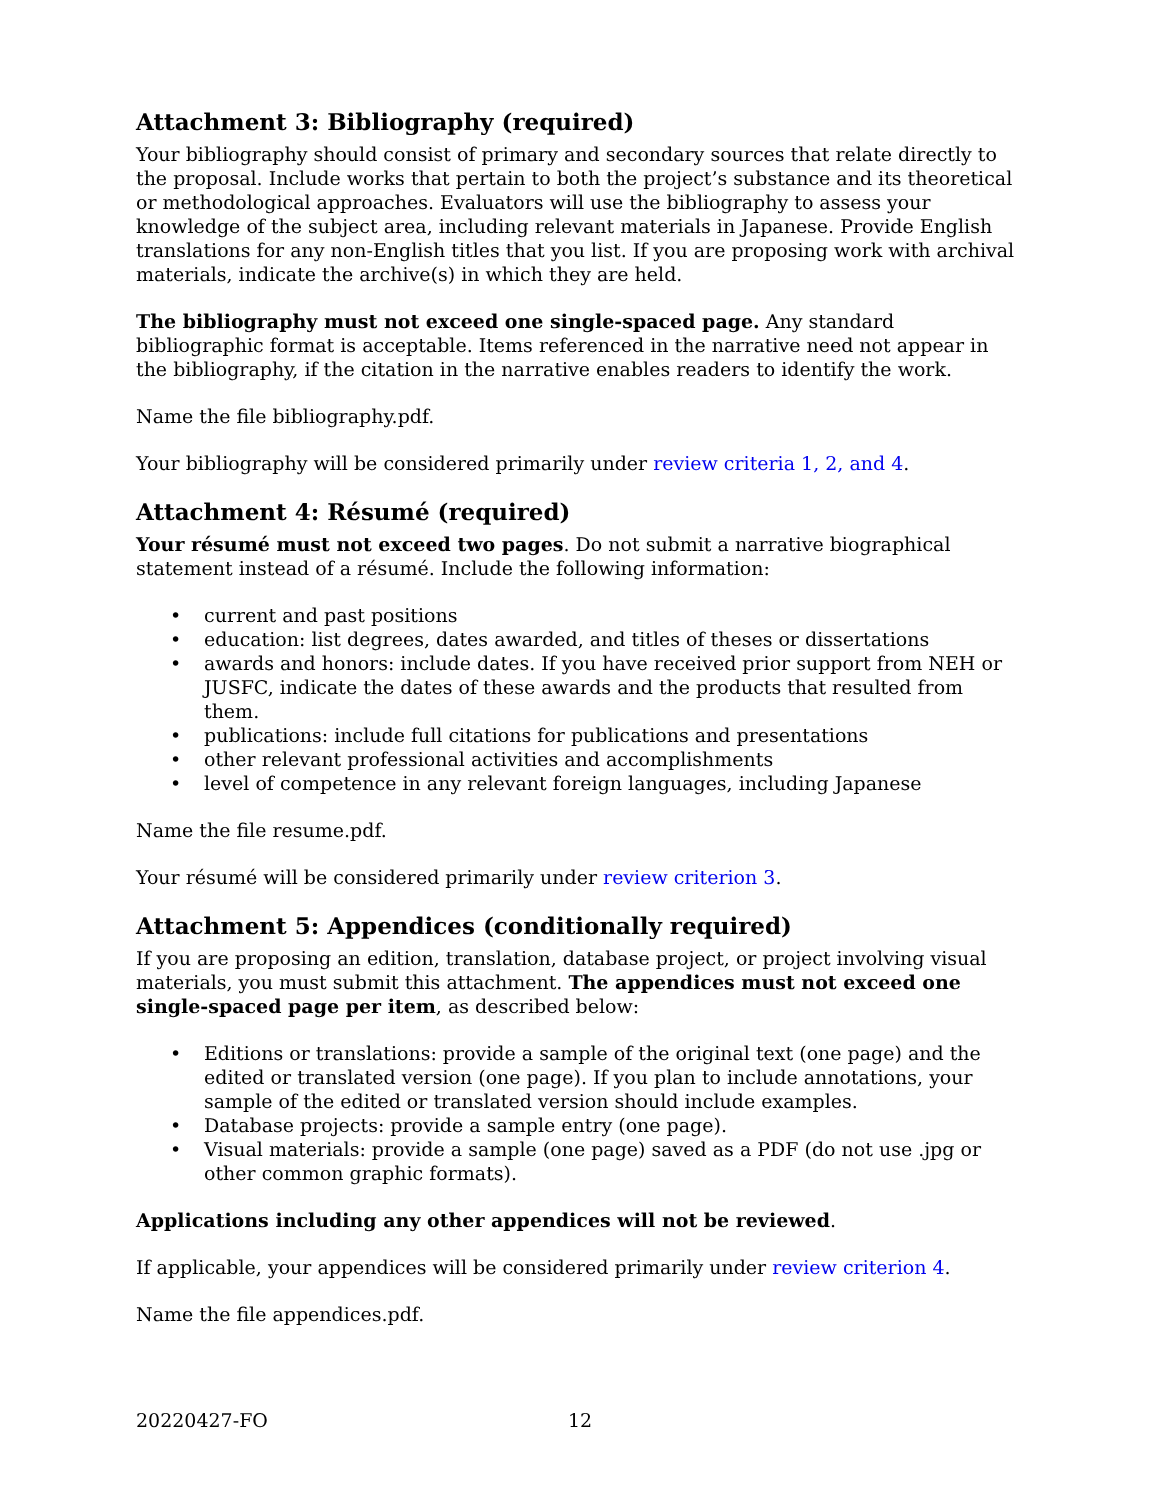Attachment 3: Bibliography (required)
Your bibliography should consist of primary and secondary sources that relate directly to the proposal. Include works that pertain to both the project’s substance and its theoretical or methodological approaches. Evaluators will use the bibliography to assess your knowledge of the subject area, including relevant materials in Japanese. Provide English translations for any non-English titles that you list. If you are proposing work with archival materials, indicate the archive(s) in which they are held.
The bibliography must not exceed one single-spaced page. Any standard bibliographic format is acceptable. Items referenced in the narrative need not appear in the bibliography, if the citation in the narrative enables readers to identify the work.
Name the file bibliography.pdf.
Your bibliography will be considered primarily under review criteria 1, 2, and 4.
Attachment 4: Résumé (required)
Your résumé must not exceed two pages. Do not submit a narrative biographical statement instead of a résumé. Include the following information:
• current and past positions
• education: list degrees, dates awarded, and titles of theses or dissertations
• awards and honors: include dates. If you have received prior support from NEH or JUSFC, indicate the dates of these awards and the products that resulted from them.
• publications: include full citations for publications and presentations
• other relevant professional activities and accomplishments
• level of competence in any relevant foreign languages, including Japanese
Name the file resume.pdf.
Your résumé will be considered primarily under review criterion 3.
Attachment 5: Appendices (conditionally required)
If you are proposing an edition, translation, database project, or project involving visual materials, you must submit this attachment. The appendices must not exceed one single-spaced page per item, as described below:
• Editions or translations: provide a sample of the original text (one page) and the edited or translated version (one page). If you plan to include annotations, your sample of the edited or translated version should include examples.
• Database projects: provide a sample entry (one page).
• Visual materials: provide a sample (one page) saved as a PDF (do not use .jpg or other common graphic formats).
Applications including any other appendices will not be reviewed.
If applicable, your appendices will be considered primarily under review criterion 4.
Name the file appendices.pdf.
20220427-FO 12